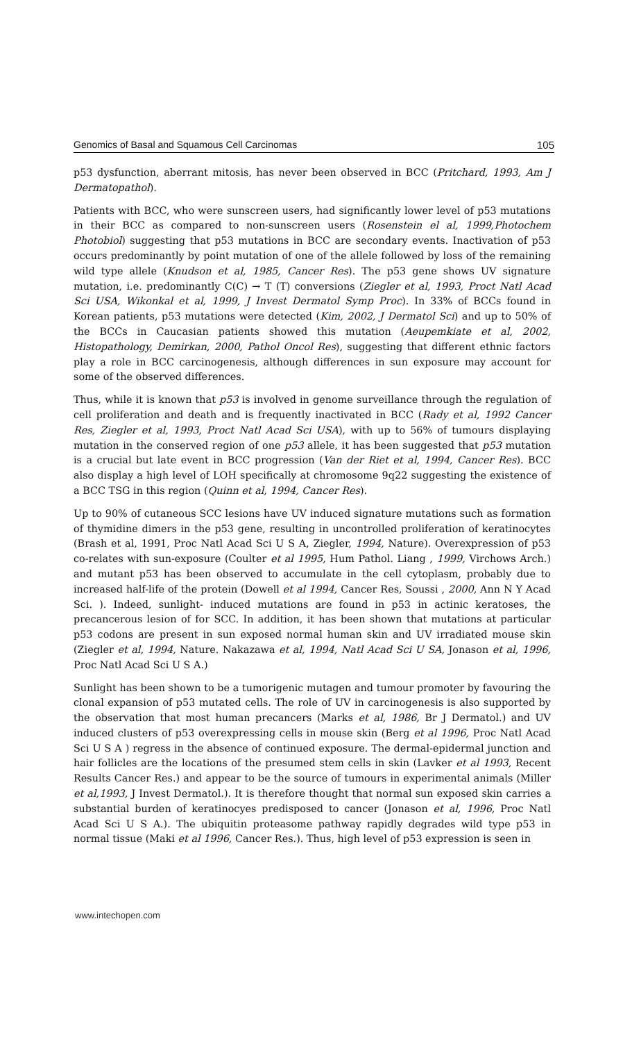Genomics of Basal and Squamous Cell Carcinomas 105
p53 dysfunction, aberrant mitosis, has never been observed in BCC (Pritchard, 1993, Am J Dermatopathol).
Patients with BCC, who were sunscreen users, had significantly lower level of p53 mutations in their BCC as compared to non-sunscreen users (Rosenstein el al, 1999,Photochem Photobiol) suggesting that p53 mutations in BCC are secondary events. Inactivation of p53 occurs predominantly by point mutation of one of the allele followed by loss of the remaining wild type allele (Knudson et al, 1985, Cancer Res). The p53 gene shows UV signature mutation, i.e. predominantly C(C) → T (T) conversions (Ziegler et al, 1993, Proct Natl Acad Sci USA, Wikonkal et al, 1999, J Invest Dermatol Symp Proc). In 33% of BCCs found in Korean patients, p53 mutations were detected (Kim, 2002, J Dermatol Sci) and up to 50% of the BCCs in Caucasian patients showed this mutation (Aeupemkiate et al, 2002, Histopathology, Demirkan, 2000, Pathol Oncol Res), suggesting that different ethnic factors play a role in BCC carcinogenesis, although differences in sun exposure may account for some of the observed differences.
Thus, while it is known that p53 is involved in genome surveillance through the regulation of cell proliferation and death and is frequently inactivated in BCC (Rady et al, 1992 Cancer Res, Ziegler et al, 1993, Proct Natl Acad Sci USA), with up to 56% of tumours displaying mutation in the conserved region of one p53 allele, it has been suggested that p53 mutation is a crucial but late event in BCC progression (Van der Riet et al, 1994, Cancer Res). BCC also display a high level of LOH specifically at chromosome 9q22 suggesting the existence of a BCC TSG in this region (Quinn et al, 1994, Cancer Res).
Up to 90% of cutaneous SCC lesions have UV induced signature mutations such as formation of thymidine dimers in the p53 gene, resulting in uncontrolled proliferation of keratinocytes (Brash et al, 1991, Proc Natl Acad Sci U S A, Ziegler, 1994, Nature). Overexpression of p53 co-relates with sun-exposure (Coulter et al 1995, Hum Pathol. Liang , 1999, Virchows Arch.) and mutant p53 has been observed to accumulate in the cell cytoplasm, probably due to increased half-life of the protein (Dowell et al 1994, Cancer Res, Soussi , 2000, Ann N Y Acad Sci. ). Indeed, sunlight- induced mutations are found in p53 in actinic keratoses, the precancerous lesion of for SCC. In addition, it has been shown that mutations at particular p53 codons are present in sun exposed normal human skin and UV irradiated mouse skin (Ziegler et al, 1994, Nature. Nakazawa et al, 1994, Natl Acad Sci U SA, Jonason et al, 1996, Proc Natl Acad Sci U S A.)
Sunlight has been shown to be a tumorigenic mutagen and tumour promoter by favouring the clonal expansion of p53 mutated cells. The role of UV in carcinogenesis is also supported by the observation that most human precancers (Marks et al, 1986, Br J Dermatol.) and UV induced clusters of p53 overexpressing cells in mouse skin (Berg et al 1996, Proc Natl Acad Sci U S A ) regress in the absence of continued exposure. The dermal-epidermal junction and hair follicles are the locations of the presumed stem cells in skin (Lavker et al 1993, Recent Results Cancer Res.) and appear to be the source of tumours in experimental animals (Miller et al,1993, J Invest Dermatol.). It is therefore thought that normal sun exposed skin carries a substantial burden of keratinocyes predisposed to cancer (Jonason et al, 1996, Proc Natl Acad Sci U S A.). The ubiquitin proteasome pathway rapidly degrades wild type p53 in normal tissue (Maki et al 1996, Cancer Res.). Thus, high level of p53 expression is seen in
www.intechopen.com